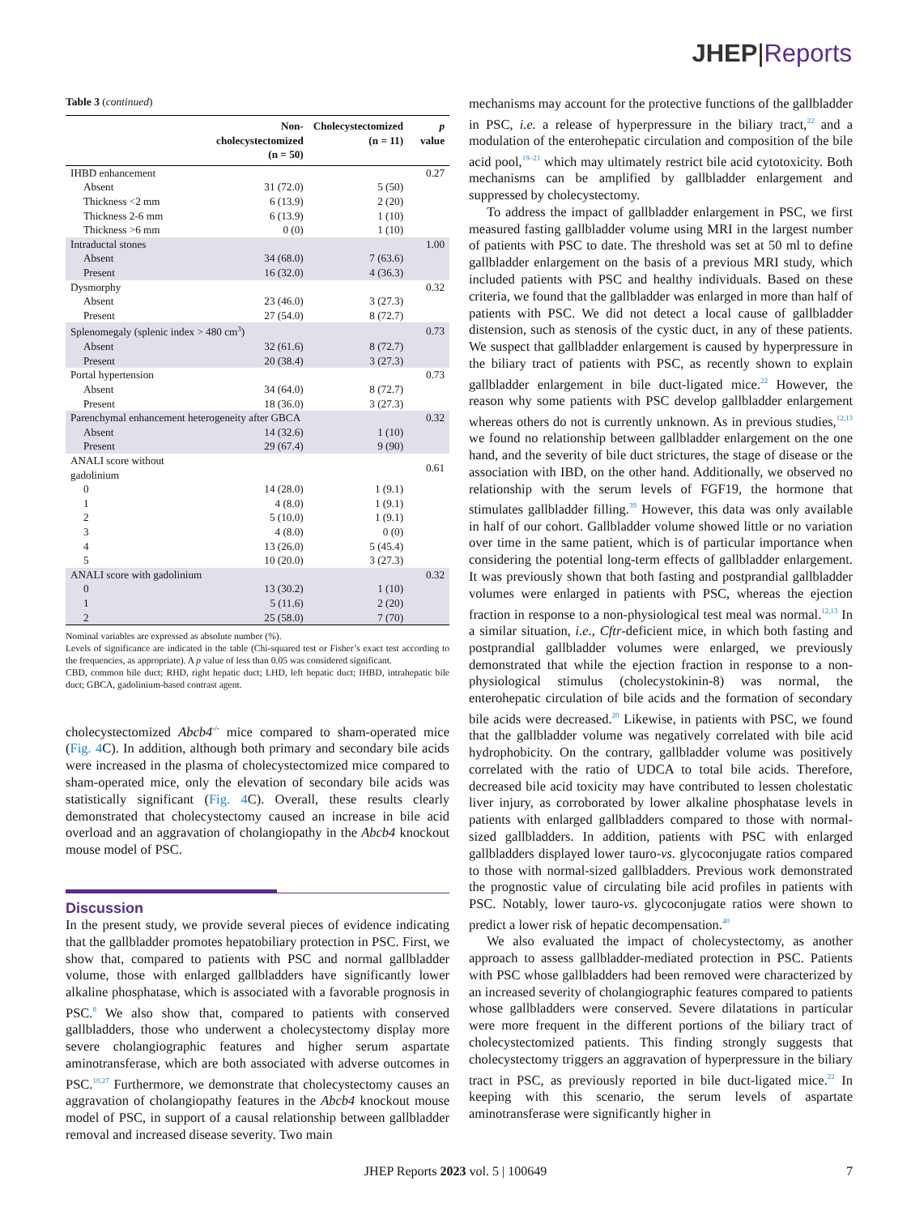JHEP|Reports
Table 3 (continued)
| | Non- cholecystectomized (n = 50) | Cholecystectomized (n = 11) | p value |
| --- | --- | --- | --- |
| IHBD enhancement | | | 0.27 |
| Absent | 31 (72.0) | 5 (50) | |
| Thickness <2 mm | 6 (13.9) | 2 (20) | |
| Thickness 2-6 mm | 6 (13.9) | 1 (10) | |
| Thickness >6 mm | 0 (0) | 1 (10) | |
| Intraductal stones | | | 1.00 |
| Absent | 34 (68.0) | 7 (63.6) | |
| Present | 16 (32.0) | 4 (36.3) | |
| Dysmorphy | | | 0.32 |
| Absent | 23 (46.0) | 3 (27.3) | |
| Present | 27 (54.0) | 8 (72.7) | |
| Splenomegaly (splenic index > 480 cm<sup>3</sup>) | | | 0.73 |
| Absent | 32 (61.6) | 8 (72.7) | |
| Present | 20 (38.4) | 3 (27.3) | |
| Portal hypertension | | | 0.73 |
| Absent | 34 (64.0) | 8 (72.7) | |
| Present | 18 (36.0) | 3 (27.3) | |
| Parenchymal enhancement heterogeneity after GBCA | | | 0.32 |
| Absent | 14 (32.6) | 1 (10) | |
| Present | 29 (67.4) | 9 (90) | |
| ANALI score without gadolinium | | | 0.61 |
| 0 | 14 (28.0) | 1 (9.1) | |
| 1 | 4 (8.0) | 1 (9.1) | |
| 2 | 5 (10.0) | 1 (9.1) | |
| 3 | 4 (8.0) | 0 (0) | |
| 4 | 13 (26.0) | 5 (45.4) | |
| 5 | 10 (20.0) | 3 (27.3) | |
| ANALI score with gadolinium | | | 0.32 |
| 0 | 13 (30.2) | 1 (10) | |
| 1 | 5 (11.6) | 2 (20) | |
| 2 | 25 (58.0) | 7 (70) | |
Nominal variables are expressed as absolute number (%).
Levels of significance are indicated in the table (Chi-squared test or Fisher’s exact test according to the frequencies, as appropriate). A p value of less than 0.05 was considered significant.
CBD, common bile duct; RHD, right hepatic duct; LHD, left hepatic duct; IHBD, intrahepatic bile duct; GBCA, gadolinium-based contrast agent.
cholecystectomized Abcb4<sup>-/-</sup> mice compared to sham-operated mice (Fig. 4 C). In addition, although both primary and secondary bile acids were increased in the plasma of cholecystectomized mice compared to sham-operated mice, only the elevation of secondary bile acids was statistically significant (Fig. 4 C). Overall, these results clearly demonstrated that cholecystectomy caused an increase in bile acid overload and an aggravation of cholangiopathy in the Abcb4 knockout mouse model of PSC.
Discussion
In the present study, we provide several pieces of evidence indicating that the gallbladder promotes hepatobiliary protection in PSC. First, we show that, compared to patients with PSC and normal gallbladder volume, those with enlarged gallbladders have significantly lower alkaline phosphatase, which is associated with a favorable prognosis in PSC.<sup>8</sup> We also show that, compared to patients with conserved gallbladders, those who underwent a cholecystectomy display more severe cholangiographic features and higher serum aspartate aminotransferase, which are both associated with adverse outcomes in PSC.<sup>10,27</sup> Furthermore, we demonstrate that cholecystectomy causes an aggravation of cholangiopathy features in the Abcb4 knockout mouse model of PSC, in support of a causal relationship between gallbladder removal and increased disease severity. Two main
mechanisms may account for the protective functions of the gallbladder in PSC, i.e. a release of hyperpressure in the biliary tract,<sup>22</sup> and a modulation of the enterohepatic circulation and composition of the bile acid pool,<sup>19–21</sup> which may ultimately restrict bile acid cytotoxicity. Both mechanisms can be amplified by gallbladder enlargement and suppressed by cholecystectomy.
To address the impact of gallbladder enlargement in PSC, we first measured fasting gallbladder volume using MRI in the largest number of patients with PSC to date. The threshold was set at 50 ml to define gallbladder enlargement on the basis of a previous MRI study, which included patients with PSC and healthy individuals. Based on these criteria, we found that the gallbladder was enlarged in more than half of patients with PSC. We did not detect a local cause of gallbladder distension, such as stenosis of the cystic duct, in any of these patients. We suspect that gallbladder enlargement is caused by hyperpressure in the biliary tract of patients with PSC, as recently shown to explain gallbladder enlargement in bile duct-ligated mice.<sup>22</sup> However, the reason why some patients with PSC develop gallbladder enlargement whereas others do not is currently unknown. As in previous studies,<sup>12,13</sup> we found no relationship between gallbladder enlargement on the one hand, and the severity of bile duct strictures, the stage of disease or the association with IBD, on the other hand. Additionally, we observed no relationship with the serum levels of FGF19, the hormone that stimulates gallbladder filling.<sup>39</sup> However, this data was only available in half of our cohort. Gallbladder volume showed little or no variation over time in the same patient, which is of particular importance when considering the potential long-term effects of gallbladder enlargement. It was previously shown that both fasting and postprandial gallbladder volumes were enlarged in patients with PSC, whereas the ejection fraction in response to a non-physiological test meal was normal.<sup>12,13</sup> In a similar situation, i.e., Cftr-deficient mice, in which both fasting and postprandial gallbladder volumes were enlarged, we previously demonstrated that while the ejection fraction in response to a non-physiological stimulus (cholecystokinin-8) was normal, the enterohepatic circulation of bile acids and the formation of secondary bile acids were decreased.<sup>20</sup> Likewise, in patients with PSC, we found that the gallbladder volume was negatively correlated with bile acid hydrophobicity. On the contrary, gallbladder volume was positively correlated with the ratio of UDCA to total bile acids. Therefore, decreased bile acid toxicity may have contributed to lessen cholestatic liver injury, as corroborated by lower alkaline phosphatase levels in patients with enlarged gallbladders compared to those with normal-sized gallbladders. In addition, patients with PSC with enlarged gallbladders displayed lower tauro-vs. glycoconjugate ratios compared to those with normal-sized gallbladders. Previous work demonstrated the prognostic value of circulating bile acid profiles in patients with PSC. Notably, lower tauro-vs. glycoconjugate ratios were shown to predict a lower risk of hepatic decompensation.<sup>40</sup>
We also evaluated the impact of cholecystectomy, as another approach to assess gallbladder-mediated protection in PSC. Patients with PSC whose gallbladders had been removed were characterized by an increased severity of cholangiographic features compared to patients whose gallbladders were conserved. Severe dilatations in particular were more frequent in the different portions of the biliary tract of cholecystectomized patients. This finding strongly suggests that cholecystectomy triggers an aggravation of hyperpressure in the biliary tract in PSC, as previously reported in bile duct-ligated mice.<sup>22</sup> In keeping with this scenario, the serum levels of aspartate aminotransferase were significantly higher in
JHEP Reports 2023 vol. 5 | 100649 7